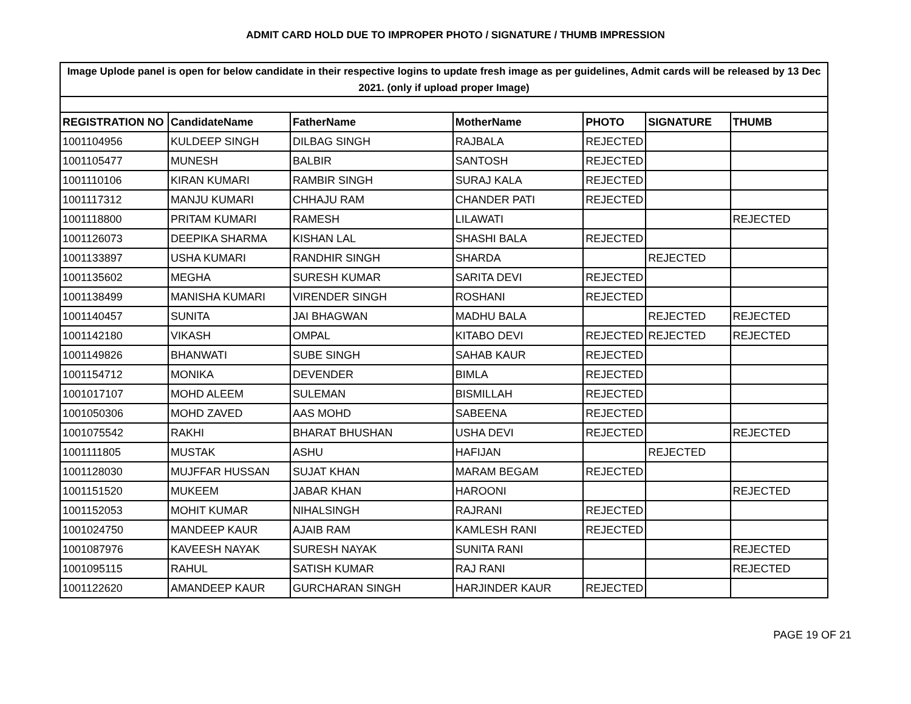ADMIT CARD HOLD DUE TO IMPROPER PHOTO / SIGNATURE / THUMB IMPRESSION
| Image Uplode panel is open for below candidate in their respective logins to update fresh image as per guidelines, Admit cards will be released by 13 Dec 2021. (only if upload proper Image) | | | | | | |
| REGISTRATION NO | CandidateName | FatherName | MotherName | PHOTO | SIGNATURE | THUMB |
| 1001104956 | KULDEEP SINGH | DILBAG SINGH | RAJBALA | REJECTED | | |
| 1001105477 | MUNESH | BALBIR | SANTOSH | REJECTED | | |
| 1001110106 | KIRAN KUMARI | RAMBIR SINGH | SURAJ KALA | REJECTED | | |
| 1001117312 | MANJU KUMARI | CHHAJU RAM | CHANDER PATI | REJECTED | | |
| 1001118800 | PRITAM KUMARI | RAMESH | LILAWATI | | | REJECTED |
| 1001126073 | DEEPIKA SHARMA | KISHAN LAL | SHASHI BALA | REJECTED | | |
| 1001133897 | USHA KUMARI | RANDHIR SINGH | SHARDA | | REJECTED | |
| 1001135602 | MEGHA | SURESH KUMAR | SARITA DEVI | REJECTED | | |
| 1001138499 | MANISHA KUMARI | VIRENDER SINGH | ROSHANI | REJECTED | | |
| 1001140457 | SUNITA | JAI BHAGWAN | MADHU BALA | | REJECTED | REJECTED |
| 1001142180 | VIKASH | OMPAL | KITABO DEVI | REJECTED | REJECTED | REJECTED |
| 1001149826 | BHANWATI | SUBE SINGH | SAHAB KAUR | REJECTED | | |
| 1001154712 | MONIKA | DEVENDER | BIMLA | REJECTED | | |
| 1001017107 | MOHD ALEEM | SULEMAN | BISMILLAH | REJECTED | | |
| 1001050306 | MOHD ZAVED | AAS MOHD | SABEENA | REJECTED | | |
| 1001075542 | RAKHI | BHARAT BHUSHAN | USHA DEVI | REJECTED | | REJECTED |
| 1001111805 | MUSTAK | ASHU | HAFIJAN | | REJECTED | |
| 1001128030 | MUJFFAR HUSSAN | SUJAT KHAN | MARAM BEGAM | REJECTED | | |
| 1001151520 | MUKEEM | JABAR KHAN | HAROONI | | | REJECTED |
| 1001152053 | MOHIT KUMAR | NIHALSINGH | RAJRANI | REJECTED | | |
| 1001024750 | MANDEEP KAUR | AJAIB RAM | KAMLESH RANI | REJECTED | | |
| 1001087976 | KAVEESH NAYAK | SURESH NAYAK | SUNITA RANI | | | REJECTED |
| 1001095115 | RAHUL | SATISH KUMAR | RAJ RANI | | | REJECTED |
| 1001122620 | AMANDEEP KAUR | GURCHARAN SINGH | HARJINDER KAUR | REJECTED | | |
PAGE 19 OF 21